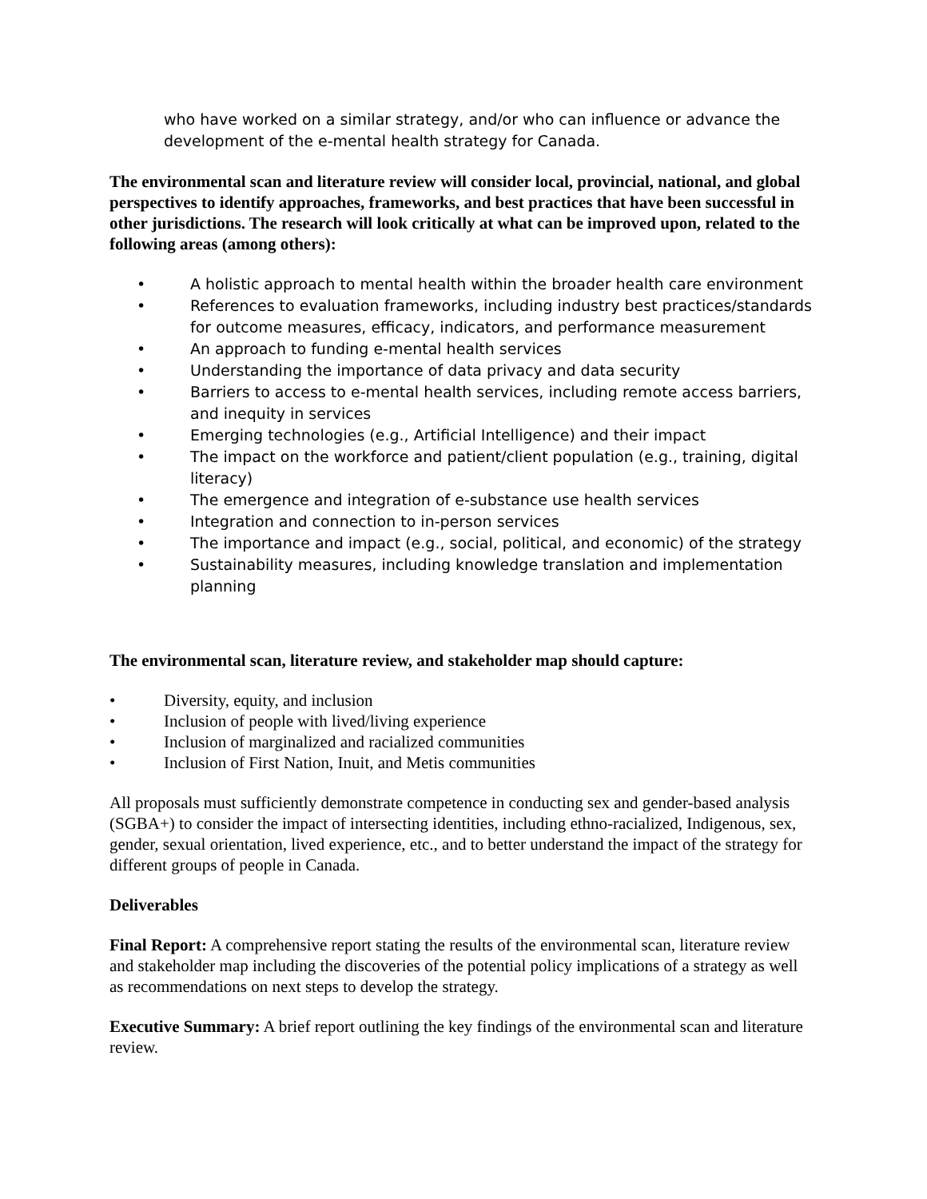who have worked on a similar strategy, and/or who can influence or advance the development of the e-mental health strategy for Canada.
The environmental scan and literature review will consider local, provincial, national, and global perspectives to identify approaches, frameworks, and best practices that have been successful in other jurisdictions. The research will look critically at what can be improved upon, related to the following areas (among others):
• A holistic approach to mental health within the broader health care environment
• References to evaluation frameworks, including industry best practices/standards for outcome measures, efficacy, indicators, and performance measurement
• An approach to funding e-mental health services
• Understanding the importance of data privacy and data security
• Barriers to access to e-mental health services, including remote access barriers, and inequity in services
• Emerging technologies (e.g., Artificial Intelligence) and their impact
• The impact on the workforce and patient/client population (e.g., training, digital literacy)
• The emergence and integration of e-substance use health services
• Integration and connection to in-person services
• The importance and impact (e.g., social, political, and economic) of the strategy
• Sustainability measures, including knowledge translation and implementation planning
The environmental scan, literature review, and stakeholder map should capture:
• Diversity, equity, and inclusion
• Inclusion of people with lived/living experience
• Inclusion of marginalized and racialized communities
• Inclusion of First Nation, Inuit, and Metis communities
All proposals must sufficiently demonstrate competence in conducting sex and gender-based analysis (SGBA+) to consider the impact of intersecting identities, including ethno-racialized, Indigenous, sex, gender, sexual orientation, lived experience, etc., and to better understand the impact of the strategy for different groups of people in Canada.
Deliverables
Final Report: A comprehensive report stating the results of the environmental scan, literature review and stakeholder map including the discoveries of the potential policy implications of a strategy as well as recommendations on next steps to develop the strategy.
Executive Summary: A brief report outlining the key findings of the environmental scan and literature review.